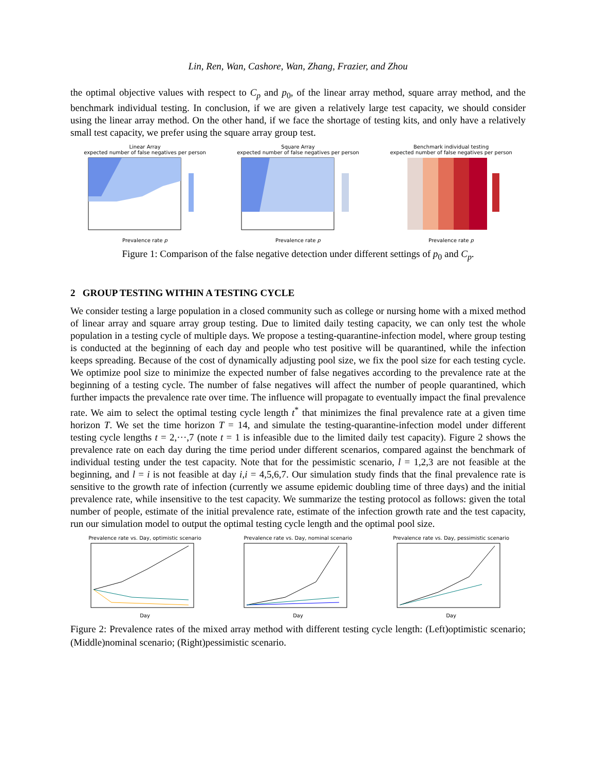Lin, Ren, Wan, Cashore, Wan, Zhang, Frazier, and Zhou
the optimal objective values with respect to C<sub>p</sub> and p<sub>0</sub>, of the linear array method, square array method, and the benchmark individual testing. In conclusion, if we are given a relatively large test capacity, we should consider using the linear array method. On the other hand, if we face the shortage of testing kits, and only have a relatively small test capacity, we prefer using the square array group test.
Linear Array
expected number of false negatives per person Prevalence rate p
Square Array
expected number of false negatives per person Prevalence rate p
Benchmark individual testing
expected number of false negatives per person Prevalence rate p
Figure 1: Comparison of the false negative detection under different settings of p<sub>0</sub> and C<sub>p</sub>.
2 GROUP TESTING WITHIN A TESTING CYCLE
We consider testing a large population in a closed community such as college or nursing home with a mixed method of linear array and square array group testing. Due to limited daily testing capacity, we can only test the whole population in a testing cycle of multiple days. We propose a testing-quarantine-infection model, where group testing is conducted at the beginning of each day and people who test positive will be quarantined, while the infection keeps spreading. Because of the cost of dynamically adjusting pool size, we fix the pool size for each testing cycle. We optimize pool size to minimize the expected number of false negatives according to the prevalence rate at the beginning of a testing cycle. The number of false negatives will affect the number of people quarantined, which further impacts the prevalence rate over time. The influence will propagate to eventually impact the final prevalence rate. We aim to select the optimal testing cycle length t<sup>*</sup> that minimizes the final prevalence rate at a given time horizon T. We set the time horizon T = 14, and simulate the testing-quarantine-infection model under different testing cycle lengths t = 2,···,7 (note t = 1 is infeasible due to the limited daily test capacity). Figure 2 shows the prevalence rate on each day during the time period under different scenarios, compared against the benchmark of individual testing under the test capacity. Note that for the pessimistic scenario, l = 1,2,3 are not feasible at the beginning, and l = i is not feasible at day i,i = 4,5,6,7. Our simulation study finds that the final prevalence rate is sensitive to the growth rate of infection (currently we assume epidemic doubling time of three days) and the initial prevalence rate, while insensitive to the test capacity. We summarize the testing protocol as follows: given the total number of people, estimate of the initial prevalence rate, estimate of the infection growth rate and the test capacity, run our simulation model to output the optimal testing cycle length and the optimal pool size.
Prevalence rate vs. Day, optimistic scenario Day
Prevalence rate vs. Day, nominal scenario Day Prevalence rate vs. Day, pessimistic scenario Day
Figure 2: Prevalence rates of the mixed array method with different testing cycle length: (Left)optimistic scenario; (Middle)nominal scenario; (Right)pessimistic scenario.